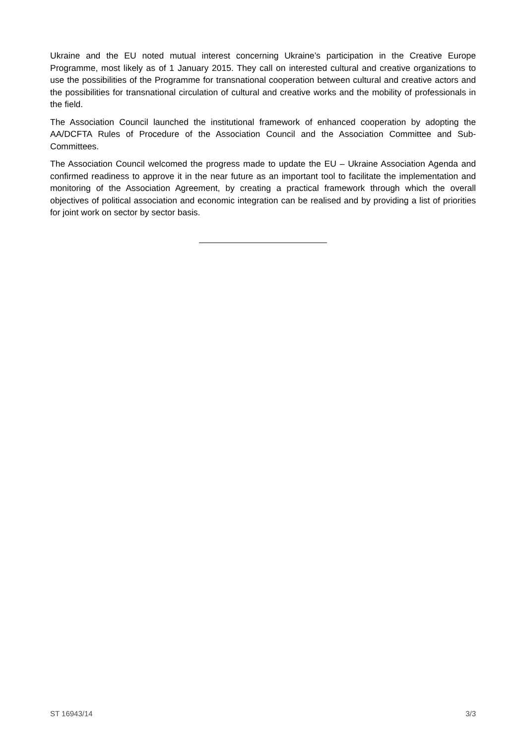Ukraine and the EU noted mutual interest concerning Ukraine’s participation in the Creative Europe Programme, most likely as of 1 January 2015. They call on interested cultural and creative organizations to use the possibilities of the Programme for transnational cooperation between cultural and creative actors and the possibilities for transnational circulation of cultural and creative works and the mobility of professionals in the field.
The Association Council launched the institutional framework of enhanced cooperation by adopting the AA/DCFTA Rules of Procedure of the Association Council and the Association Committee and Sub-Committees.
The Association Council welcomed the progress made to update the EU – Ukraine Association Agenda and confirmed readiness to approve it in the near future as an important tool to facilitate the implementation and monitoring of the Association Agreement, by creating a practical framework through which the overall objectives of political association and economic integration can be realised and by providing a list of priorities for joint work on sector by sector basis.
ST 16943/14 3/3